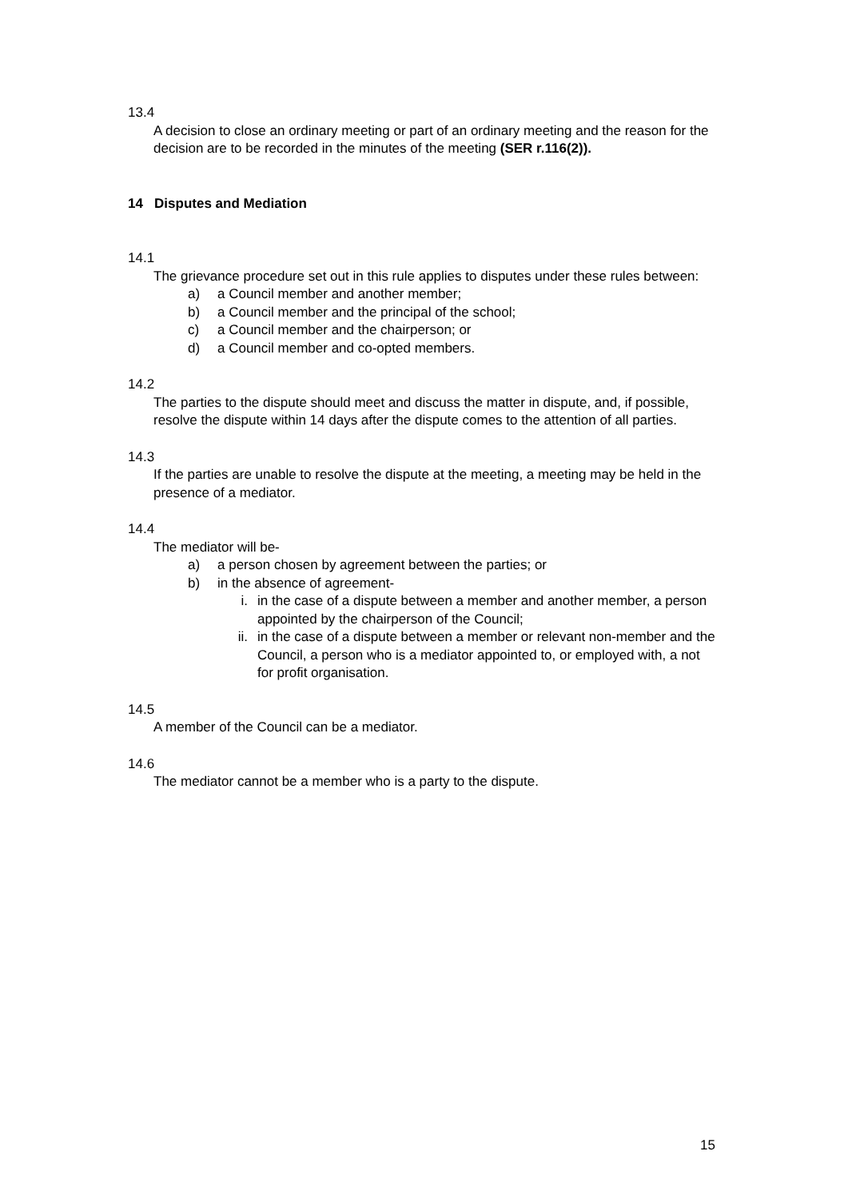13.4
A decision to close an ordinary meeting or part of an ordinary meeting and the reason for the decision are to be recorded in the minutes of the meeting (SER r.116(2)).
14 Disputes and Mediation
14.1
The grievance procedure set out in this rule applies to disputes under these rules between:
a) a Council member and another member;
b) a Council member and the principal of the school;
c) a Council member and the chairperson; or
d) a Council member and co-opted members.
14.2
The parties to the dispute should meet and discuss the matter in dispute, and, if possible, resolve the dispute within 14 days after the dispute comes to the attention of all parties.
14.3
If the parties are unable to resolve the dispute at the meeting, a meeting may be held in the presence of a mediator.
14.4
The mediator will be-
a) a person chosen by agreement between the parties; or
b) in the absence of agreement-
i. in the case of a dispute between a member and another member, a person appointed by the chairperson of the Council;
ii. in the case of a dispute between a member or relevant non-member and the Council, a person who is a mediator appointed to, or employed with, a not for profit organisation.
14.5
A member of the Council can be a mediator.
14.6
The mediator cannot be a member who is a party to the dispute.
15